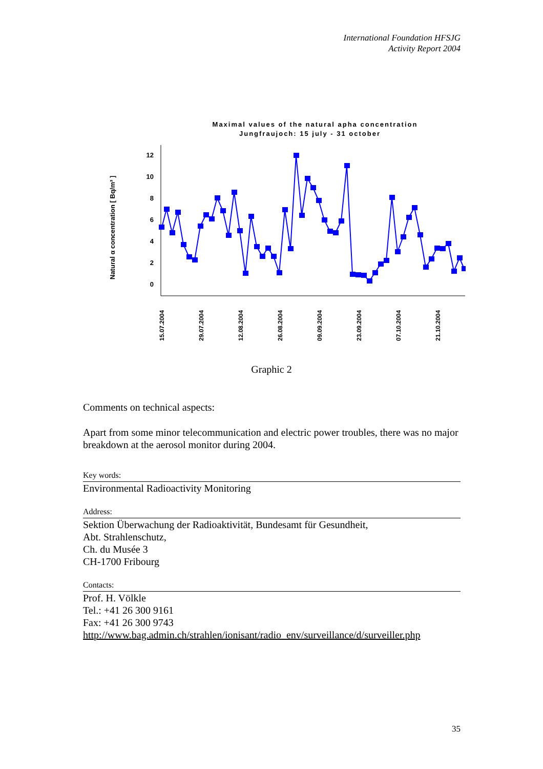International Foundation HFSJG
Activity Report 2004
Maximal values of the natural apha concentration
Jungfraujoch: 15 july - 31 october
Natural α concentration [ Bq/m³ ]
12
10
8
6
4
2
0
15.07.2004
29.07.2004
12.08.2004
26.08.2004
09.09.2004
23.09.2004
07.10.2004
21.10.2004
Graphic 2
Comments on technical aspects:
Apart from some minor telecommunication and electric power troubles, there was no major breakdown at the aerosol monitor during 2004.
Key words:
Environmental Radioactivity Monitoring
Address:
Sektion Überwachung der Radioaktivität, Bundesamt für Gesundheit,
Abt. Strahlenschutz,
Ch. du Musée 3
CH-1700 Fribourg
Contacts:
Prof. H. Völkle
Tel.: +41 26 300 9161
Fax: +41 26 300 9743
http://www.bag.admin.ch/strahlen/ionisant/radio_env/surveillance/d/surveiller.php
35